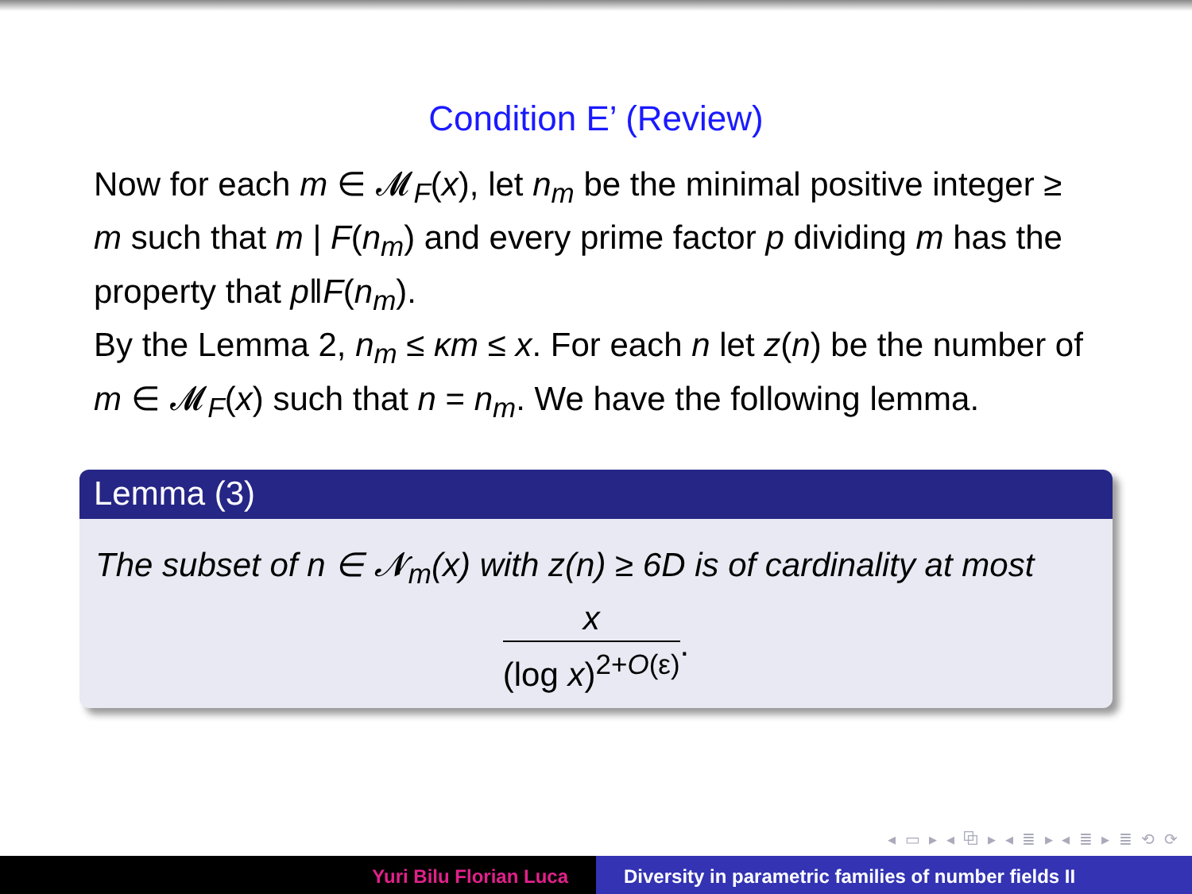Condition E’ (Review)
Now for each m ∈ 𝓜<sub>F</sub>(x), let n<sub>m</sub> be the minimal positive integer ≥ m such that m | F(n<sub>m</sub>) and every prime factor p dividing m has the property that p‖F(n<sub>m</sub>).
By the Lemma 2, n<sub>m</sub> ≤ κm ≤ x. For each n let z(n) be the number of m ∈ 𝓜<sub>F</sub>(x) such that n = n<sub>m</sub>. We have the following lemma.
Lemma (3)
The subset of n ∈ 𝓝<sub>m</sub>(x) with z(n) ≥ 6D is of cardinality at most
x
(log x)<sup>2+O(ε)</sup>
.
◂ ▭ ▸ ◂ ⧉ ▸ ◂ ≣ ▸ ◂ ≣ ▸ ≣ ⟲ ⟳
Yuri Bilu Florian Luca Diversity in parametric families of number fields II